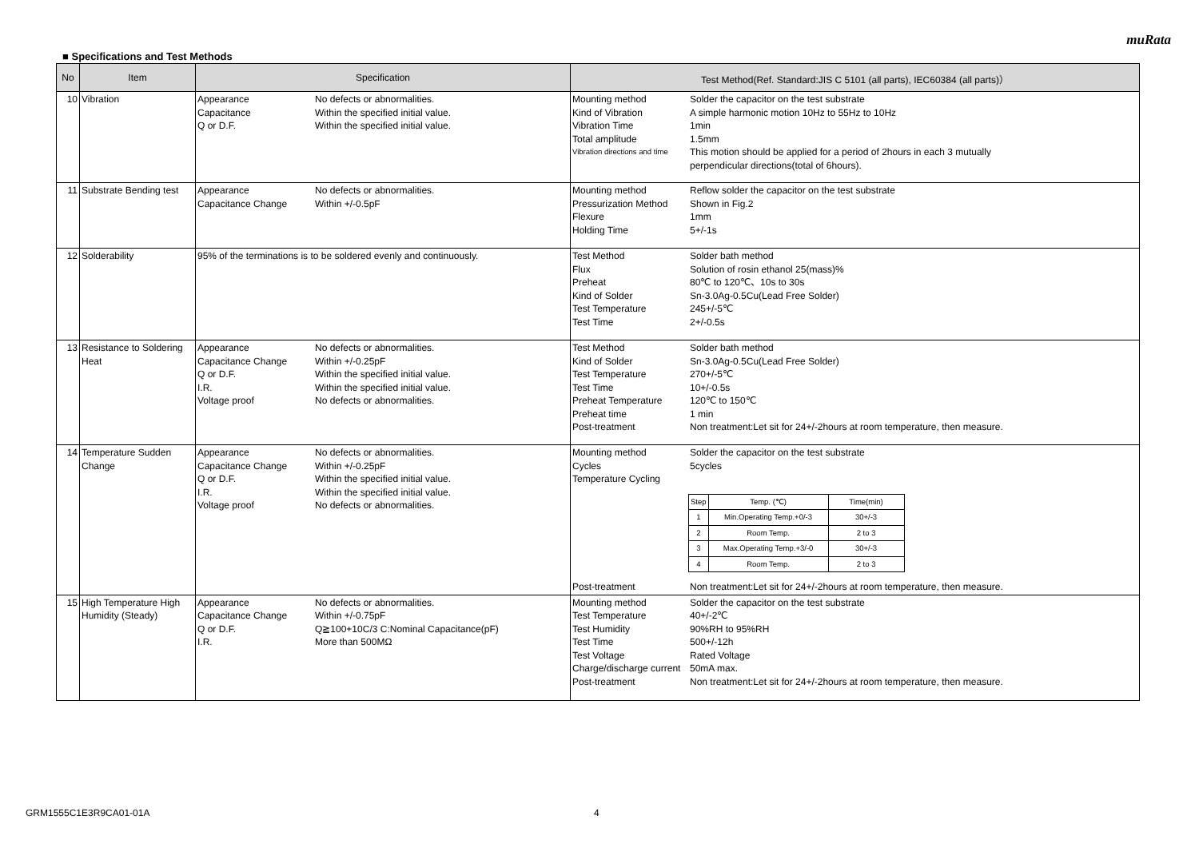muRata
■ Specifications and Test Methods
| No | Item | Specification | Test Method(Ref. Standard:JIS C 5101 (all parts), IEC60384 (all parts)） |
| --- | --- | --- | --- |
| 10 | Vibration | Appearance No defects or abnormalities. Capacitance Within the specified initial value. Q or D.F. Within the specified initial value. | Mounting method Solder the capacitor on the test substrate Kind of Vibration A simple harmonic motion 10Hz to 55Hz to 10Hz Vibration Time 1min Total amplitude 1.5mm Vibration directions and time This motion should be applied for a period of 2hours in each 3 mutually perpendicular directions(total of 6hours). |
| 11 | Substrate Bending test | Appearance No defects or abnormalities. Capacitance Change Within +/-0.5pF | Mounting method Reflow solder the capacitor on the test substrate Pressurization Method Shown in Fig.2 Flexure 1mm Holding Time 5+/-1s |
| 12 | Solderability | 95% of the terminations is to be soldered evenly and continuously. | Test Method Solder bath method Flux Solution of rosin ethanol 25(mass)% Preheat 80℃ to 120℃、10s to 30s Kind of Solder Sn-3.0Ag-0.5Cu(Lead Free Solder) Test Temperature 245+/-5℃ Test Time 2+/-0.5s |
| 13 | Resistance to Soldering Heat | Appearance No defects or abnormalities. Capacitance Change Within +/-0.25pF Q or D.F. Within the specified initial value. I.R. Within the specified initial value. Voltage proof No defects or abnormalities. | Test Method Solder bath method Kind of Solder Sn-3.0Ag-0.5Cu(Lead Free Solder) Test Temperature 270+/-5℃ Test Time 10+/-0.5s Preheat Temperature 120℃ to 150℃ Preheat time 1 min Post-treatment Non treatment:Let sit for 24+/-2hours at room temperature, then measure. |
| 14 | Temperature Sudden Change | Appearance No defects or abnormalities. Capacitance Change Within +/-0.25pF Q or D.F. Within the specified initial value. I.R. Within the specified initial value. Voltage proof No defects or abnormalities. | Mounting method Solder the capacitor on the test substrate Cycles 5cycles Temperature Cycling / Step / Temp. (℃) / Time(min) / / 1 / Min.Operating Temp.+0/-3 / 30+/-3 / / 2 / Room Temp. / 2 to 3 / / 3 / Max.Operating Temp.+3/-0 / 30+/-3 / / 4 / Room Temp. / 2 to 3 / Post-treatment Non treatment:Let sit for 24+/-2hours at room temperature, then measure. |
| 15 | High Temperature High Humidity (Steady) | Appearance No defects or abnormalities. Capacitance Change Within +/-0.75pF Q or D.F. Q≧100+10C/3 C:Nominal Capacitance(pF) I.R. More than 500MΩ | Mounting method Solder the capacitor on the test substrate Test Temperature 40+/-2℃ Test Humidity 90%RH to 95%RH Test Time 500+/-12h Test Voltage Rated Voltage Charge/discharge current 50mA max. Post-treatment Non treatment:Let sit for 24+/-2hours at room temperature, then measure. |
GRM1555C1E3R9CA01-01A 4